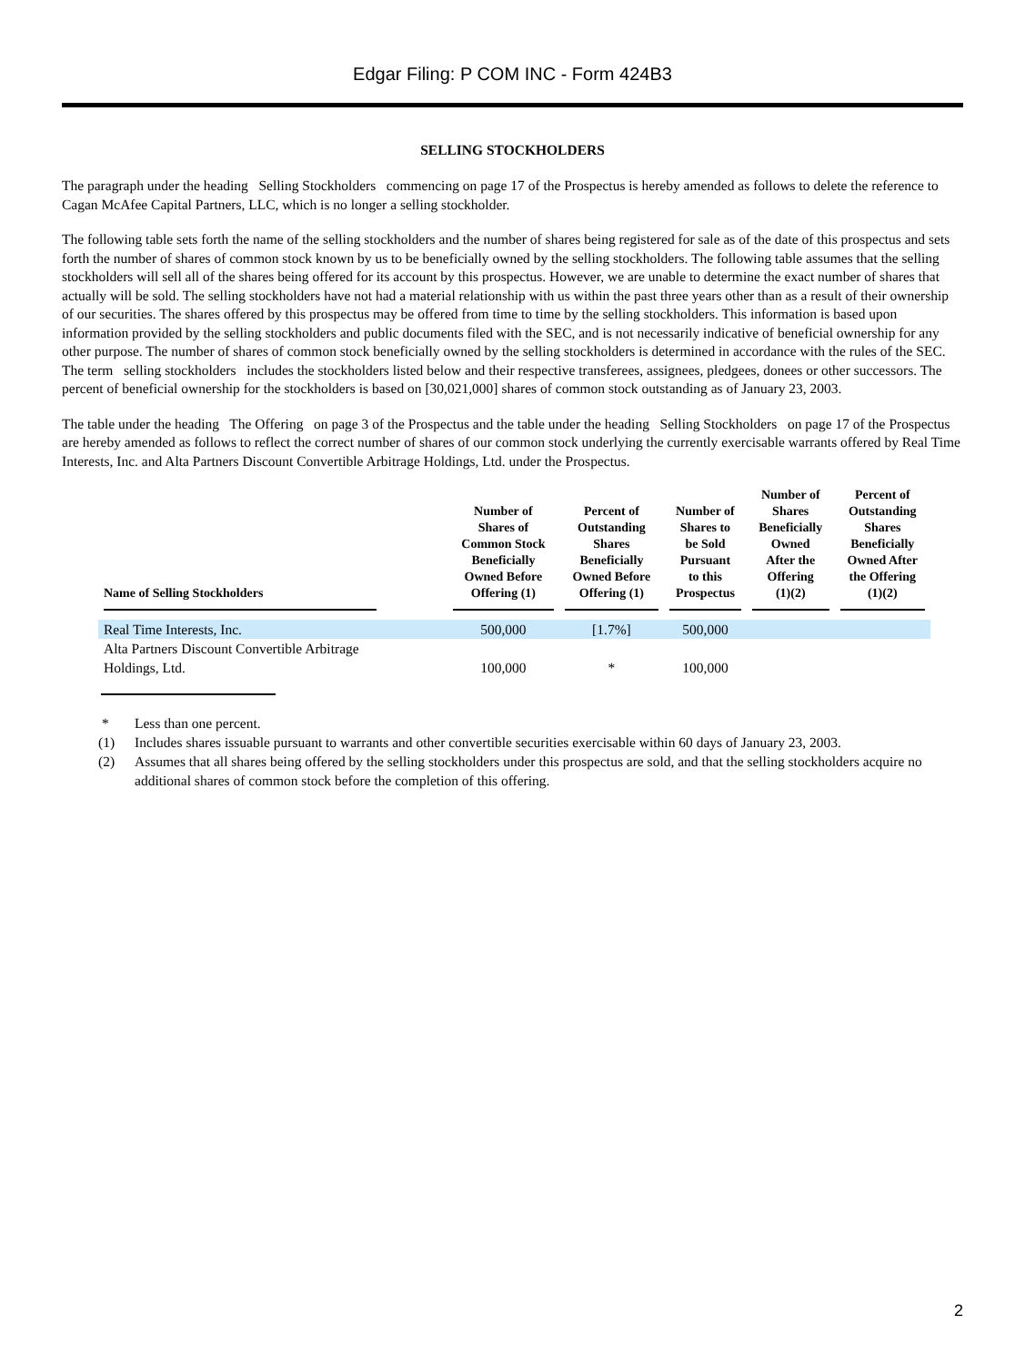Edgar Filing: P COM INC - Form 424B3
SELLING STOCKHOLDERS
The paragraph under the heading Selling Stockholders commencing on page 17 of the Prospectus is hereby amended as follows to delete the reference to Cagan McAfee Capital Partners, LLC, which is no longer a selling stockholder.
The following table sets forth the name of the selling stockholders and the number of shares being registered for sale as of the date of this prospectus and sets forth the number of shares of common stock known by us to be beneficially owned by the selling stockholders. The following table assumes that the selling stockholders will sell all of the shares being offered for its account by this prospectus. However, we are unable to determine the exact number of shares that actually will be sold. The selling stockholders have not had a material relationship with us within the past three years other than as a result of their ownership of our securities. The shares offered by this prospectus may be offered from time to time by the selling stockholders. This information is based upon information provided by the selling stockholders and public documents filed with the SEC, and is not necessarily indicative of beneficial ownership for any other purpose. The number of shares of common stock beneficially owned by the selling stockholders is determined in accordance with the rules of the SEC. The term selling stockholders includes the stockholders listed below and their respective transferees, assignees, pledgees, donees or other successors. The percent of beneficial ownership for the stockholders is based on [30,021,000] shares of common stock outstanding as of January 23, 2003.
The table under the heading The Offering on page 3 of the Prospectus and the table under the heading Selling Stockholders on page 17 of the Prospectus are hereby amended as follows to reflect the correct number of shares of our common stock underlying the currently exercisable warrants offered by Real Time Interests, Inc. and Alta Partners Discount Convertible Arbitrage Holdings, Ltd. under the Prospectus.
| Name of Selling Stockholders | | Number of Shares of Common Stock Beneficially Owned Before Offering (1) | Percent of Outstanding Shares Beneficially Owned Before Offering (1) | Number of Shares to be Sold Pursuant to this Prospectus | Number of Shares Beneficially Owned After the Offering (1)(2) | Percent of Outstanding Shares Beneficially Owned After the Offering (1)(2) |
| --- | --- | --- | --- | --- | --- | --- |
| Real Time Interests, Inc. | | 500,000 | [1.7%] | 500,000 | | |
| Alta Partners Discount Convertible Arbitrage Holdings, Ltd. | | 100,000 | * | 100,000 | | |
* Less than one percent.
(1) Includes shares issuable pursuant to warrants and other convertible securities exercisable within 60 days of January 23, 2003.
(2) Assumes that all shares being offered by the selling stockholders under this prospectus are sold, and that the selling stockholders acquire no additional shares of common stock before the completion of this offering.
2